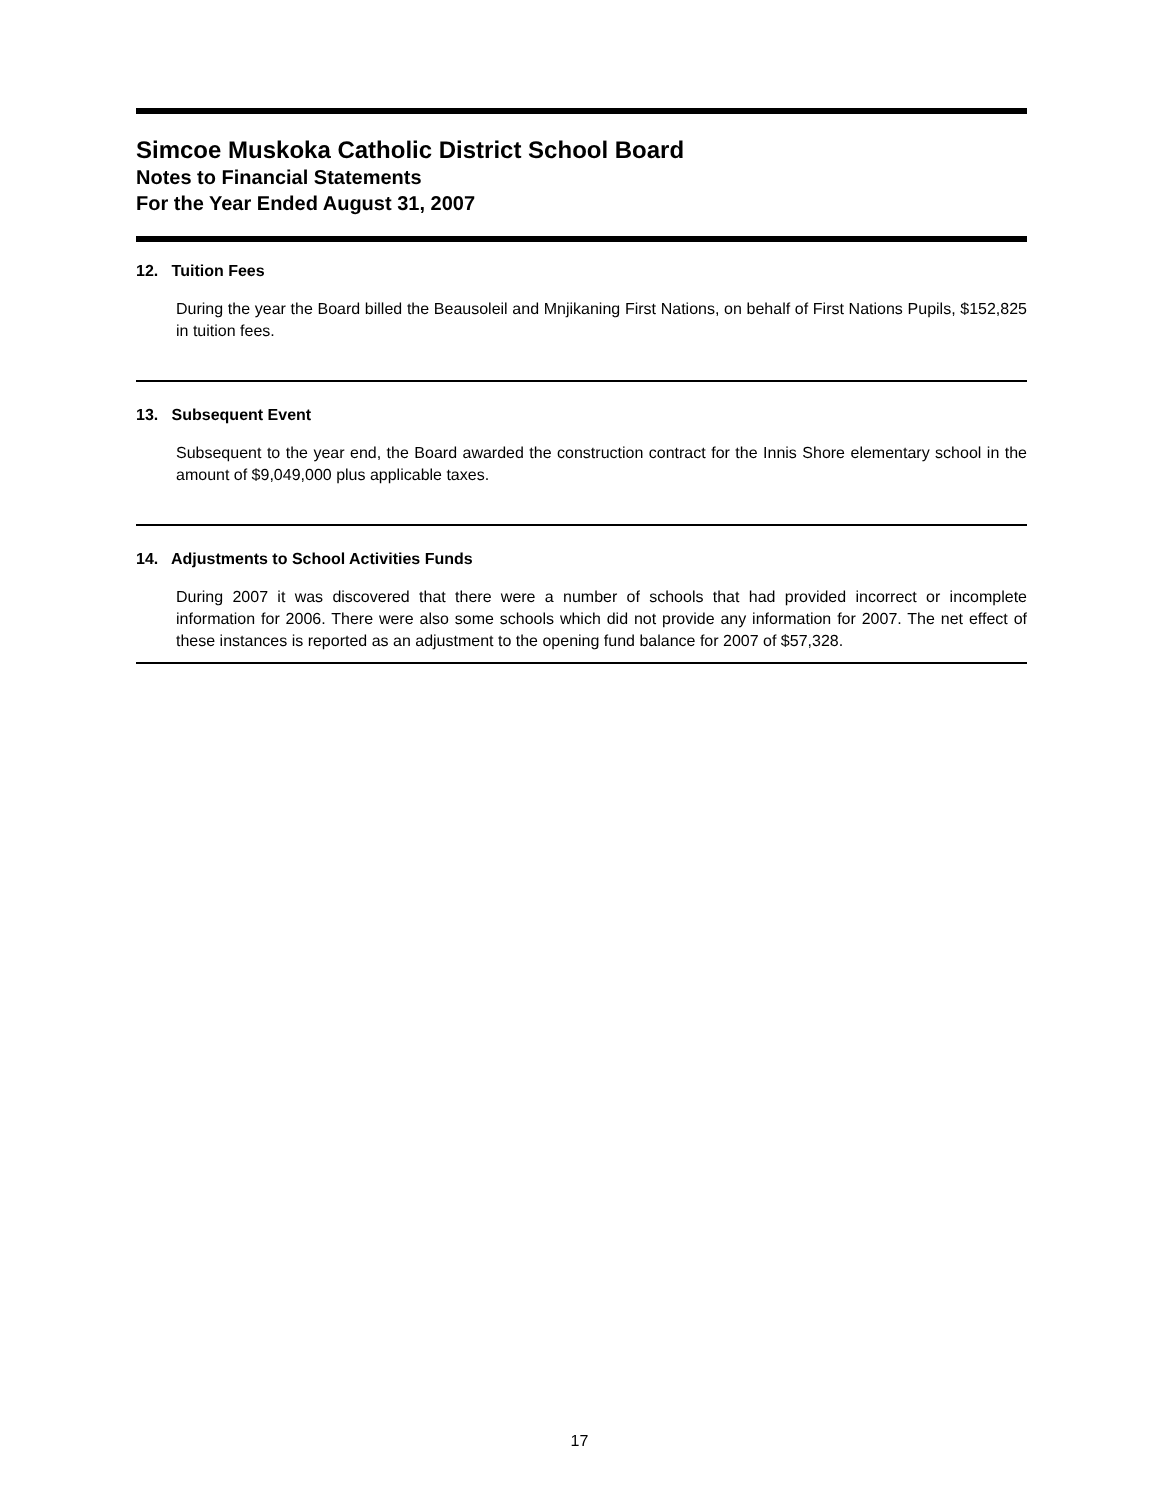Simcoe Muskoka Catholic District School Board
Notes to Financial Statements
For the Year Ended August 31, 2007
12. Tuition Fees
During the year the Board billed the Beausoleil and Mnjikaning First Nations, on behalf of First Nations Pupils, $152,825 in tuition fees.
13. Subsequent Event
Subsequent to the year end, the Board awarded the construction contract for the Innis Shore elementary school in the amount of $9,049,000 plus applicable taxes.
14. Adjustments to School Activities Funds
During 2007 it was discovered that there were a number of schools that had provided incorrect or incomplete information for 2006. There were also some schools which did not provide any information for 2007. The net effect of these instances is reported as an adjustment to the opening fund balance for 2007 of $57,328.
17